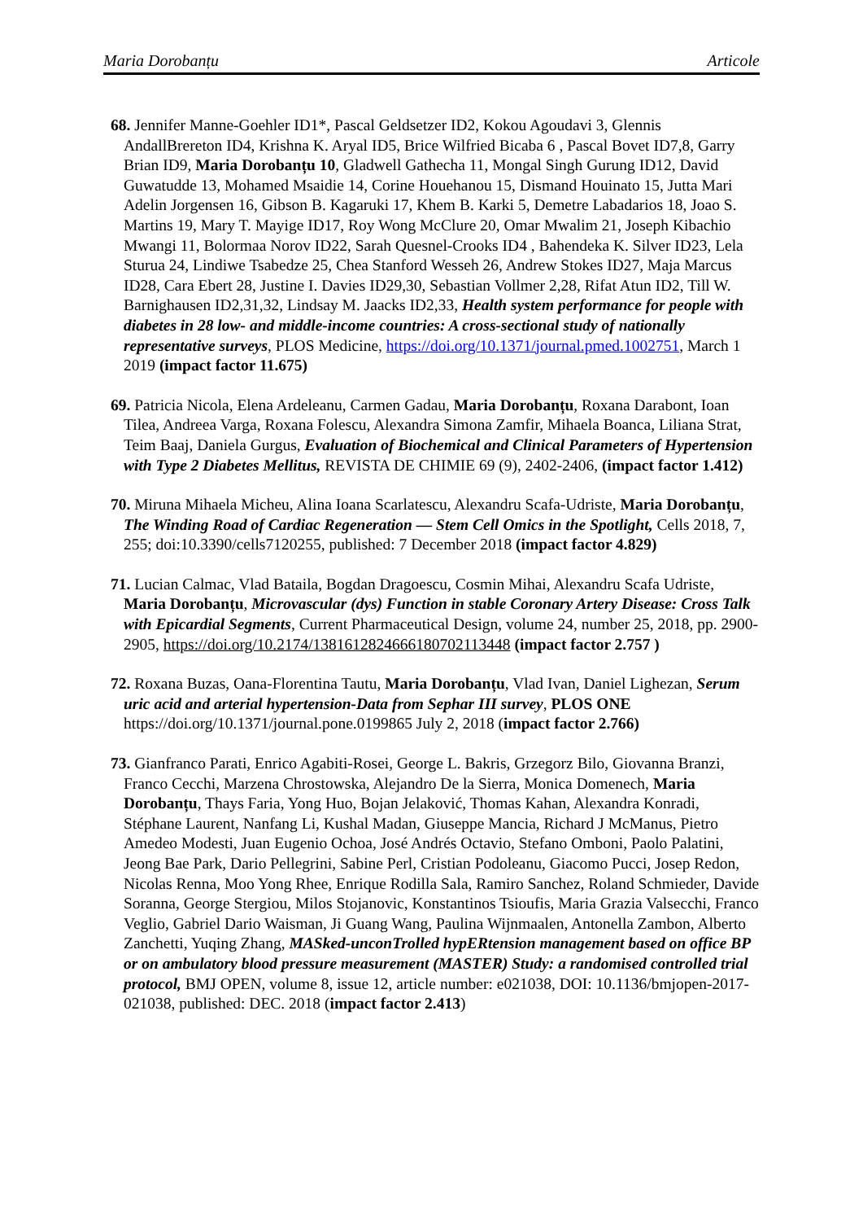Maria Dorobanțu Articole
68. Jennifer Manne-Goehler ID1*, Pascal Geldsetzer ID2, Kokou Agoudavi 3, Glennis AndallBrereton ID4, Krishna K. Aryal ID5, Brice Wilfried Bicaba 6 , Pascal Bovet ID7,8, Garry Brian ID9, Maria Dorobanțu 10, Gladwell Gathecha 11, Mongal Singh Gurung ID12, David Guwatudde 13, Mohamed Msaidie 14, Corine Houehanou 15, Dismand Houinato 15, Jutta Mari Adelin Jorgensen 16, Gibson B. Kagaruki 17, Khem B. Karki 5, Demetre Labadarios 18, Joao S. Martins 19, Mary T. Mayige ID17, Roy Wong McClure 20, Omar Mwalim 21, Joseph Kibachio Mwangi 11, Bolormaa Norov ID22, Sarah Quesnel-Crooks ID4 , Bahendeka K. Silver ID23, Lela Sturua 24, Lindiwe Tsabedze 25, Chea Stanford Wesseh 26, Andrew Stokes ID27, Maja Marcus ID28, Cara Ebert 28, Justine I. Davies ID29,30, Sebastian Vollmer 2,28, Rifat Atun ID2, Till W. Barnighausen ID2,31,32, Lindsay M. Jaacks ID2,33, Health system performance for people with diabetes in 28 low- and middle-income countries: A cross-sectional study of nationally representative surveys, PLOS Medicine, https://doi.org/10.1371/journal.pmed.1002751, March 1 2019 (impact factor 11.675)
69. Patricia Nicola, Elena Ardeleanu, Carmen Gadau, Maria Dorobanțu, Roxana Darabont, Ioan Tilea, Andreea Varga, Roxana Folescu, Alexandra Simona Zamfir, Mihaela Boanca, Liliana Strat, Teim Baaj, Daniela Gurgus, Evaluation of Biochemical and Clinical Parameters of Hypertension with Type 2 Diabetes Mellitus, REVISTA DE CHIMIE 69 (9), 2402-2406, (impact factor 1.412)
70. Miruna Mihaela Micheu, Alina Ioana Scarlatescu, Alexandru Scafa-Udriste, Maria Dorobanțu, The Winding Road of Cardiac Regeneration — Stem Cell Omics in the Spotlight, Cells 2018, 7, 255; doi:10.3390/cells7120255, published: 7 December 2018 (impact factor 4.829)
71. Lucian Calmac, Vlad Bataila, Bogdan Dragoescu, Cosmin Mihai, Alexandru Scafa Udriste, Maria Dorobanțu, Microvascular (dys) Function in stable Coronary Artery Disease: Cross Talk with Epicardial Segments, Current Pharmaceutical Design, volume 24, number 25, 2018, pp. 2900-2905, https://doi.org/10.2174/1381612824666180702113448 (impact factor 2.757 )
72. Roxana Buzas, Oana-Florentina Tautu, Maria Dorobanțu, Vlad Ivan, Daniel Lighezan, Serum uric acid and arterial hypertension-Data from Sephar III survey, PLOS ONE https://doi.org/10.1371/journal.pone.0199865 July 2, 2018 (impact factor 2.766)
73. Gianfranco Parati, Enrico Agabiti-Rosei, George L. Bakris, Grzegorz Bilo, Giovanna Branzi, Franco Cecchi, Marzena Chrostowska, Alejandro De la Sierra, Monica Domenech, Maria Dorobanțu, Thays Faria, Yong Huo, Bojan Jelaković, Thomas Kahan, Alexandra Konradi, Stéphane Laurent, Nanfang Li, Kushal Madan, Giuseppe Mancia, Richard J McManus, Pietro Amedeo Modesti, Juan Eugenio Ochoa, José Andrés Octavio, Stefano Omboni, Paolo Palatini, Jeong Bae Park, Dario Pellegrini, Sabine Perl, Cristian Podoleanu, Giacomo Pucci, Josep Redon, Nicolas Renna, Moo Yong Rhee, Enrique Rodilla Sala, Ramiro Sanchez, Roland Schmieder, Davide Soranna, George Stergiou, Milos Stojanovic, Konstantinos Tsioufis, Maria Grazia Valsecchi, Franco Veglio, Gabriel Dario Waisman, Ji Guang Wang, Paulina Wijnmaalen, Antonella Zambon, Alberto Zanchetti, Yuqing Zhang, MASked-unconTrolled hypERtension management based on office BP or on ambulatory blood pressure measurement (MASTER) Study: a randomised controlled trial protocol, BMJ OPEN, volume 8, issue 12, article number: e021038, DOI: 10.1136/bmjopen-2017-021038, published: DEC. 2018 (impact factor 2.413)